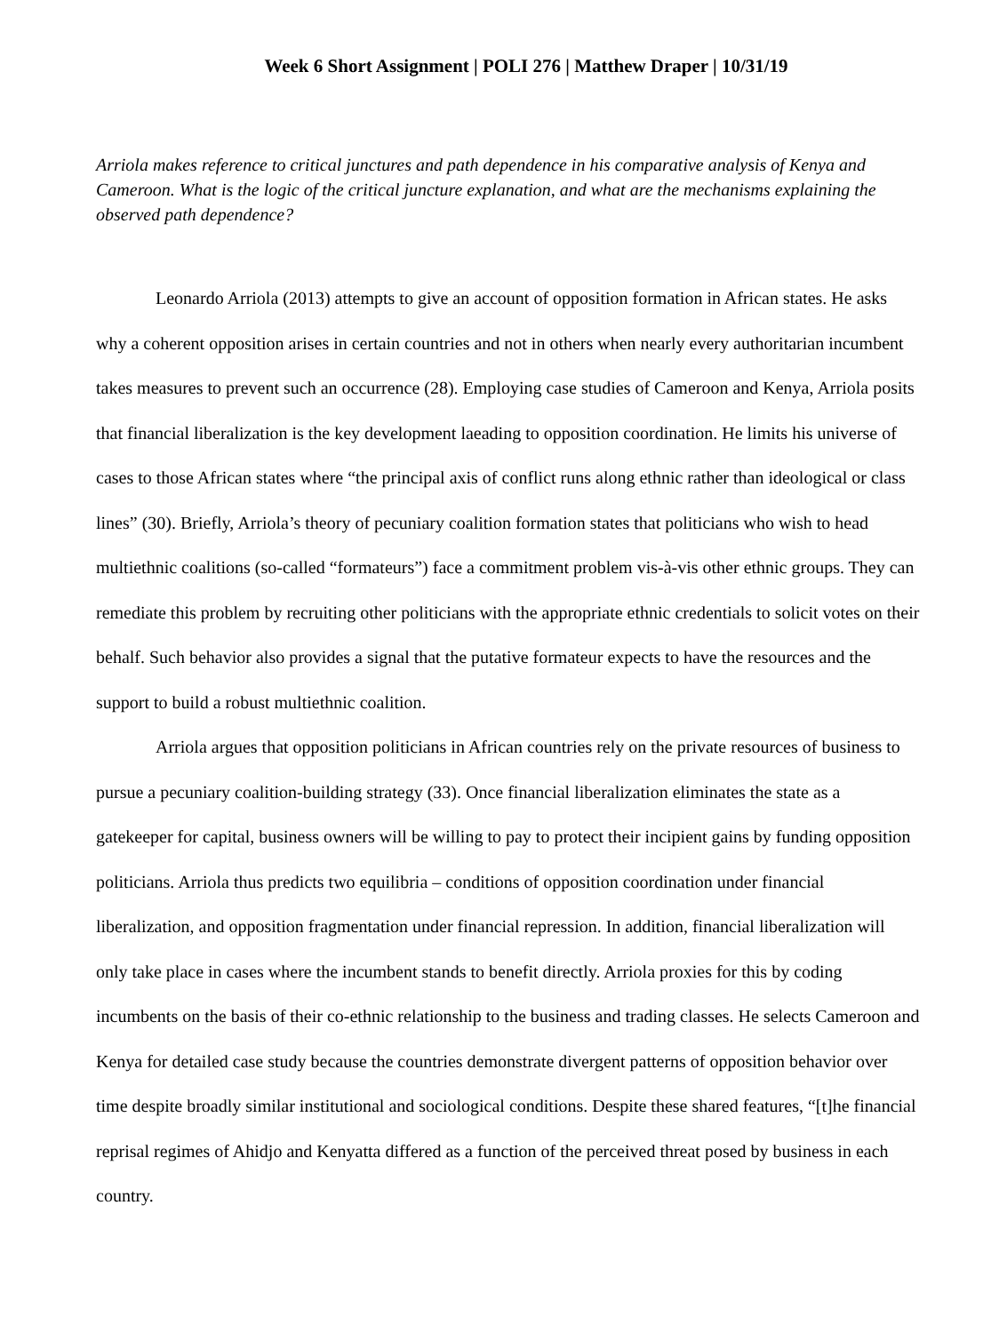Week 6 Short Assignment | POLI 276 | Matthew Draper | 10/31/19
Arriola makes reference to critical junctures and path dependence in his comparative analysis of Kenya and Cameroon. What is the logic of the critical juncture explanation, and what are the mechanisms explaining the observed path dependence?
Leonardo Arriola (2013) attempts to give an account of opposition formation in African states. He asks why a coherent opposition arises in certain countries and not in others when nearly every authoritarian incumbent takes measures to prevent such an occurrence (28). Employing case studies of Cameroon and Kenya, Arriola posits that financial liberalization is the key development laeading to opposition coordination. He limits his universe of cases to those African states where “the principal axis of conflict runs along ethnic rather than ideological or class lines” (30). Briefly, Arriola’s theory of pecuniary coalition formation states that politicians who wish to head multiethnic coalitions (so-called “formateurs”) face a commitment problem vis-à-vis other ethnic groups. They can remediate this problem by recruiting other politicians with the appropriate ethnic credentials to solicit votes on their behalf. Such behavior also provides a signal that the putative formateur expects to have the resources and the support to build a robust multiethnic coalition.
Arriola argues that opposition politicians in African countries rely on the private resources of business to pursue a pecuniary coalition-building strategy (33). Once financial liberalization eliminates the state as a gatekeeper for capital, business owners will be willing to pay to protect their incipient gains by funding opposition politicians. Arriola thus predicts two equilibria – conditions of opposition coordination under financial liberalization, and opposition fragmentation under financial repression. In addition, financial liberalization will only take place in cases where the incumbent stands to benefit directly. Arriola proxies for this by coding incumbents on the basis of their co-ethnic relationship to the business and trading classes. He selects Cameroon and Kenya for detailed case study because the countries demonstrate divergent patterns of opposition behavior over time despite broadly similar institutional and sociological conditions. Despite these shared features, “[t]he financial reprisal regimes of Ahidjo and Kenyatta differed as a function of the perceived threat posed by business in each country.